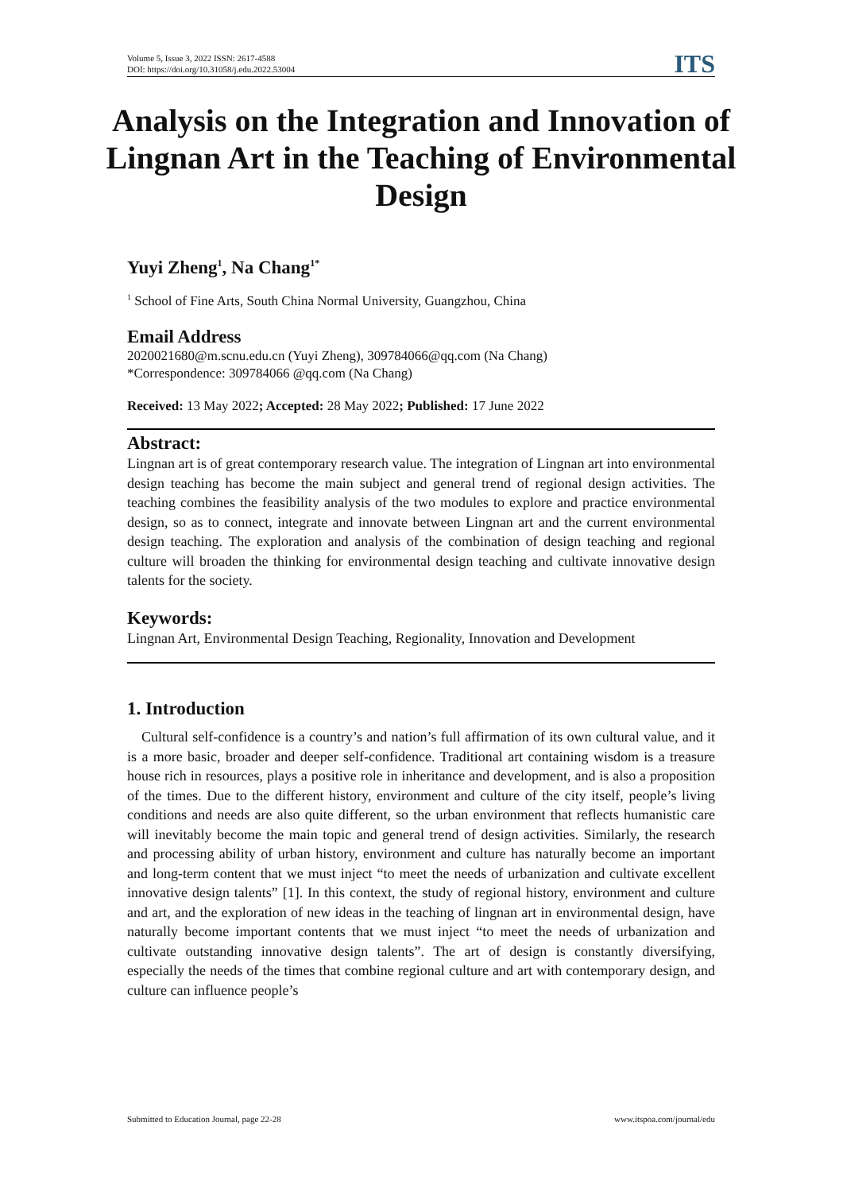Volume 5, Issue 3, 2022 ISSN: 2617-4588
DOI: https://doi.org/10.31058/j.edu.2022.53004
ITS
Analysis on the Integration and Innovation of Lingnan Art in the Teaching of Environmental Design
Yuyi Zheng<sup>1</sup>, Na Chang<sup>1*</sup>
<sup>1</sup> School of Fine Arts, South China Normal University, Guangzhou, China
Email Address
2020021680@m.scnu.edu.cn (Yuyi Zheng), 309784066@qq.com (Na Chang)
*Correspondence: 309784066 @qq.com (Na Chang)
Received: 13 May 2022; Accepted: 28 May 2022; Published: 17 June 2022
Abstract:
Lingnan art is of great contemporary research value. The integration of Lingnan art into environmental design teaching has become the main subject and general trend of regional design activities. The teaching combines the feasibility analysis of the two modules to explore and practice environmental design, so as to connect, integrate and innovate between Lingnan art and the current environmental design teaching. The exploration and analysis of the combination of design teaching and regional culture will broaden the thinking for environmental design teaching and cultivate innovative design talents for the society.
Keywords:
Lingnan Art, Environmental Design Teaching, Regionality, Innovation and Development
1. Introduction
Cultural self-confidence is a country’s and nation’s full affirmation of its own cultural value, and it is a more basic, broader and deeper self-confidence. Traditional art containing wisdom is a treasure house rich in resources, plays a positive role in inheritance and development, and is also a proposition of the times. Due to the different history, environment and culture of the city itself, people’s living conditions and needs are also quite different, so the urban environment that reflects humanistic care will inevitably become the main topic and general trend of design activities. Similarly, the research and processing ability of urban history, environment and culture has naturally become an important and long-term content that we must inject “to meet the needs of urbanization and cultivate excellent innovative design talents” [1]. In this context, the study of regional history, environment and culture and art, and the exploration of new ideas in the teaching of lingnan art in environmental design, have naturally become important contents that we must inject “to meet the needs of urbanization and cultivate outstanding innovative design talents”. The art of design is constantly diversifying, especially the needs of the times that combine regional culture and art with contemporary design, and culture can influence people’s
Submitted to Education Journal, page 22-28 www.itspoa.com/journal/edu